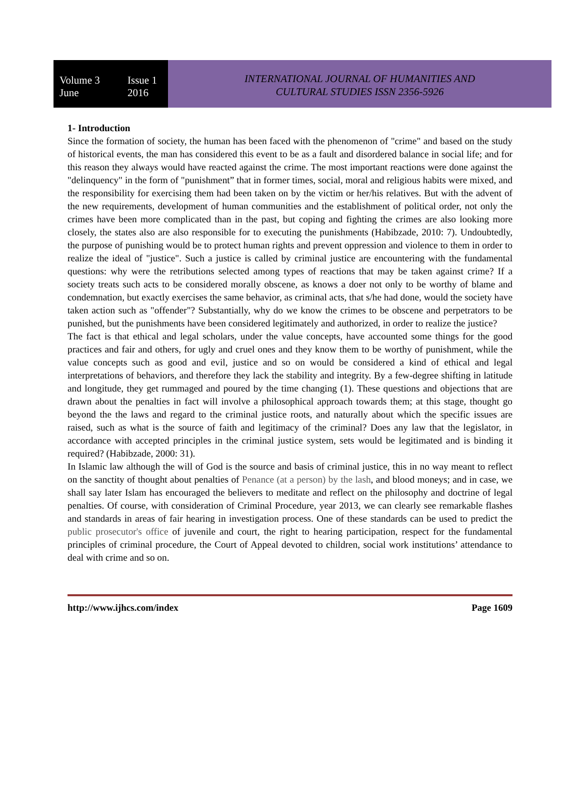Volume 3 Issue 1
June 2016
INTERNATIONAL JOURNAL OF HUMANITIES AND
CULTURAL STUDIES ISSN 2356-5926
1- Introduction
Since the formation of society, the human has been faced with the phenomenon of "crime" and based on the study of historical events, the man has considered this event to be as a fault and disordered balance in social life; and for this reason they always would have reacted against the crime. The most important reactions were done against the "delinquency" in the form of "punishment” that in former times, social, moral and religious habits were mixed, and the responsibility for exercising them had been taken on by the victim or her/his relatives. But with the advent of the new requirements, development of human communities and the establishment of political order, not only the crimes have been more complicated than in the past, but coping and fighting the crimes are also looking more closely, the states also are also responsible for to executing the punishments (Habibzade, 2010: 7). Undoubtedly, the purpose of punishing would be to protect human rights and prevent oppression and violence to them in order to realize the ideal of "justice". Such a justice is called by criminal justice are encountering with the fundamental questions: why were the retributions selected among types of reactions that may be taken against crime? If a society treats such acts to be considered morally obscene, as knows a doer not only to be worthy of blame and condemnation, but exactly exercises the same behavior, as criminal acts, that s/he had done, would the society have taken action such as "offender"? Substantially, why do we know the crimes to be obscene and perpetrators to be punished, but the punishments have been considered legitimately and authorized, in order to realize the justice?
The fact is that ethical and legal scholars, under the value concepts, have accounted some things for the good practices and fair and others, for ugly and cruel ones and they know them to be worthy of punishment, while the value concepts such as good and evil, justice and so on would be considered a kind of ethical and legal interpretations of behaviors, and therefore they lack the stability and integrity. By a few-degree shifting in latitude and longitude, they get rummaged and poured by the time changing (1). These questions and objections that are drawn about the penalties in fact will involve a philosophical approach towards them; at this stage, thought go beyond the the laws and regard to the criminal justice roots, and naturally about which the specific issues are raised, such as what is the source of faith and legitimacy of the criminal? Does any law that the legislator, in accordance with accepted principles in the criminal justice system, sets would be legitimated and is binding it required? (Habibzade, 2000: 31).
In Islamic law although the will of God is the source and basis of criminal justice, this in no way meant to reflect on the sanctity of thought about penalties of Penance (at a person) by the lash, and blood moneys; and in case, we shall say later Islam has encouraged the believers to meditate and reflect on the philosophy and doctrine of legal penalties. Of course, with consideration of Criminal Procedure, year 2013, we can clearly see remarkable flashes and standards in areas of fair hearing in investigation process. One of these standards can be used to predict the public prosecutor's office of juvenile and court, the right to hearing participation, respect for the fundamental principles of criminal procedure, the Court of Appeal devoted to children, social work institutions’ attendance to deal with crime and so on.
http://www.ijhcs.com/index Page 1609